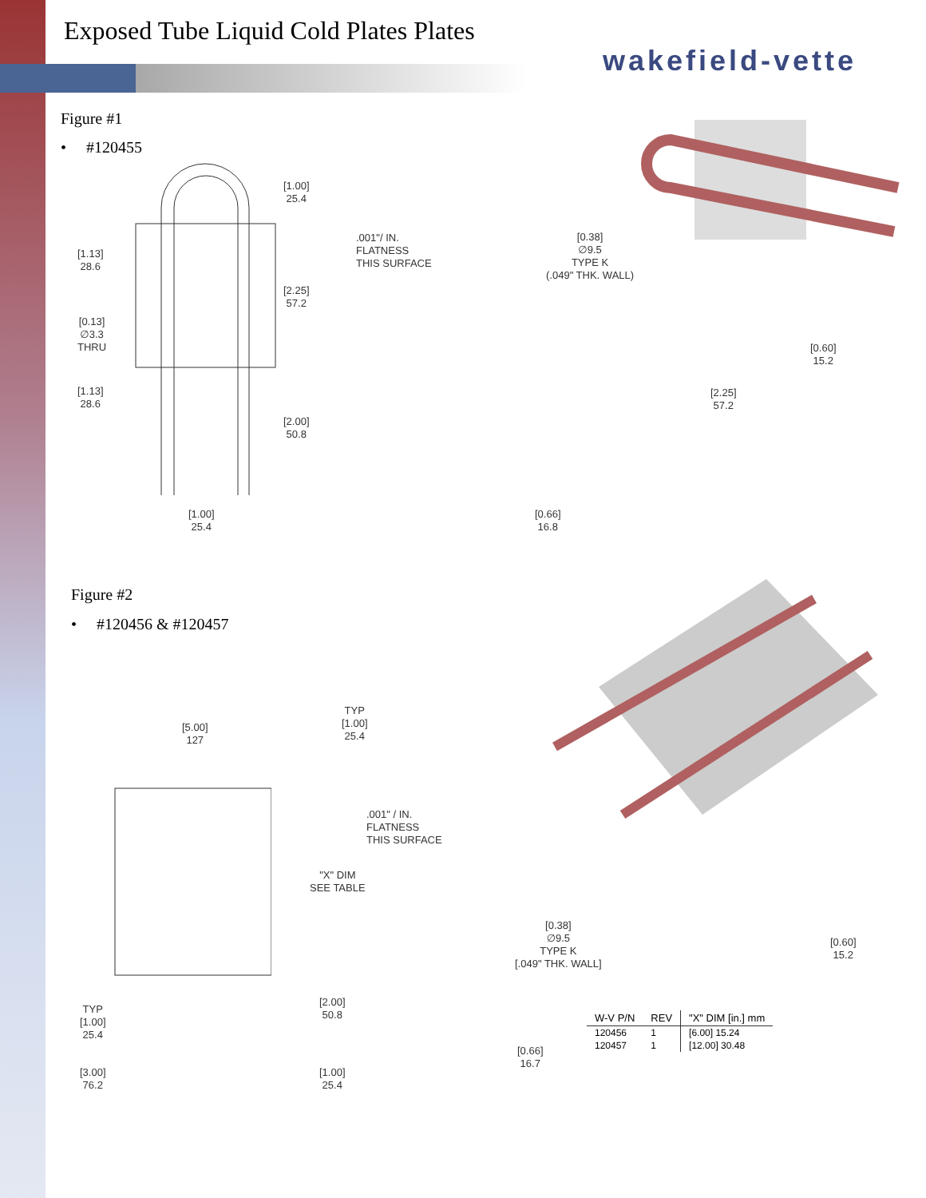Exposed Tube Liquid Cold Plates Plates
wakefield-vette
Figure #1
• #120455
[1.13]
28.6
[0.13]
∅3.3
THRU
[1.13]
28.6
[1.00]
25.4
[2.25]
57.2
[2.00]
50.8
[1.00]
25.4
.001"/ IN.
FLATNESS
THIS SURFACE
[0.66]
16.8
[0.38]
∅9.5
TYPE K
(.049" THK. WALL)
[0.60]
15.2
[2.25]
57.2
Figure #2
• #120456 & #120457
[5.00]
127
TYP
[1.00]
25.4
"X" DIM
SEE TABLE
.001" / IN.
FLATNESS
THIS SURFACE
[2.00]
50.8
TYP
[1.00]
25.4
[3.00]
76.2
[1.00]
25.4
[0.66]
16.7
[0.38]
∅9.5
TYPE K
[.049" THK. WALL]
[0.60]
15.2
| W-V P/N | REV | "X" DIM [in.] mm |
| --- | --- | --- |
| 120456 | 1 | [6.00] 15.24 |
| 120457 | 1 | [12.00] 30.48 |